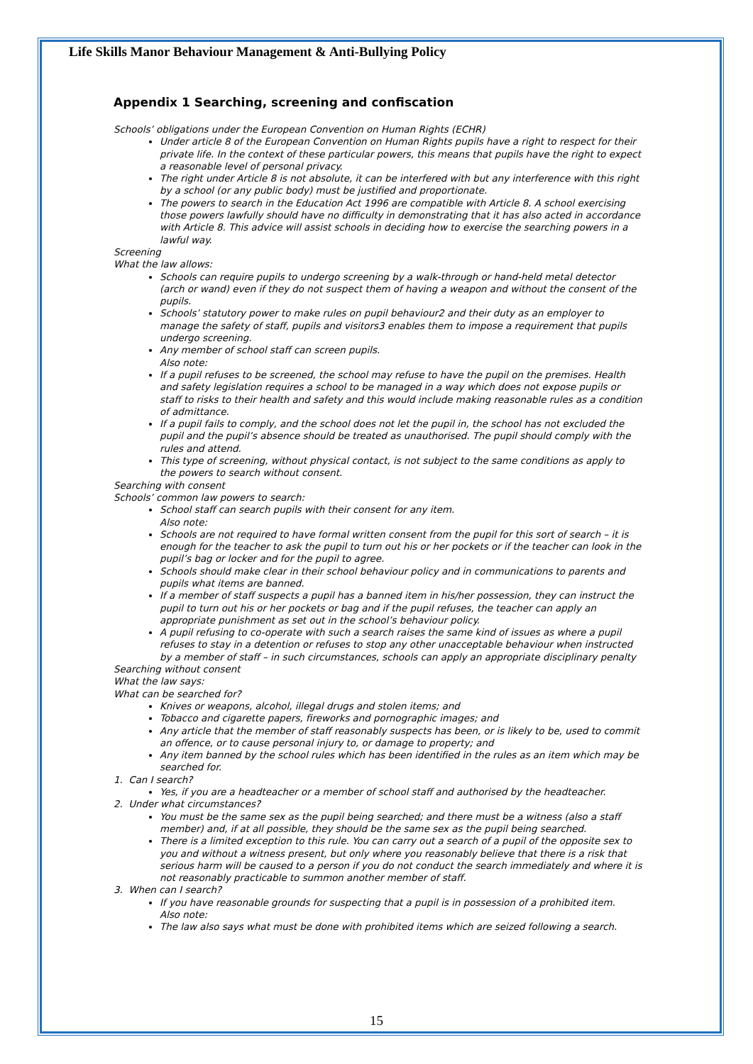Life Skills Manor Behaviour Management & Anti-Bullying Policy
Appendix 1 Searching, screening and confiscation
Schools’ obligations under the European Convention on Human Rights (ECHR)
Under article 8 of the European Convention on Human Rights pupils have a right to respect for their private life. In the context of these particular powers, this means that pupils have the right to expect a reasonable level of personal privacy.
The right under Article 8 is not absolute, it can be interfered with but any interference with this right by a school (or any public body) must be justified and proportionate.
The powers to search in the Education Act 1996 are compatible with Article 8. A school exercising those powers lawfully should have no difficulty in demonstrating that it has also acted in accordance with Article 8. This advice will assist schools in deciding how to exercise the searching powers in a lawful way.
Screening
What the law allows:
Schools can require pupils to undergo screening by a walk-through or hand-held metal detector (arch or wand) even if they do not suspect them of having a weapon and without the consent of the pupils.
Schools’ statutory power to make rules on pupil behaviour2 and their duty as an employer to manage the safety of staff, pupils and visitors3 enables them to impose a requirement that pupils undergo screening.
Any member of school staff can screen pupils.
Also note:
If a pupil refuses to be screened, the school may refuse to have the pupil on the premises. Health and safety legislation requires a school to be managed in a way which does not expose pupils or staff to risks to their health and safety and this would include making reasonable rules as a condition of admittance.
If a pupil fails to comply, and the school does not let the pupil in, the school has not excluded the pupil and the pupil’s absence should be treated as unauthorised. The pupil should comply with the rules and attend.
This type of screening, without physical contact, is not subject to the same conditions as apply to the powers to search without consent.
Searching with consent
Schools’ common law powers to search:
School staff can search pupils with their consent for any item.
Also note:
Schools are not required to have formal written consent from the pupil for this sort of search – it is enough for the teacher to ask the pupil to turn out his or her pockets or if the teacher can look in the pupil’s bag or locker and for the pupil to agree.
Schools should make clear in their school behaviour policy and in communications to parents and pupils what items are banned.
If a member of staff suspects a pupil has a banned item in his/her possession, they can instruct the pupil to turn out his or her pockets or bag and if the pupil refuses, the teacher can apply an appropriate punishment as set out in the school’s behaviour policy.
A pupil refusing to co-operate with such a search raises the same kind of issues as where a pupil refuses to stay in a detention or refuses to stop any other unacceptable behaviour when instructed by a member of staff – in such circumstances, schools can apply an appropriate disciplinary penalty
Searching without consent
What the law says:
What can be searched for?
Knives or weapons, alcohol, illegal drugs and stolen items; and
Tobacco and cigarette papers, fireworks and pornographic images; and
Any article that the member of staff reasonably suspects has been, or is likely to be, used to commit an offence, or to cause personal injury to, or damage to property; and
Any item banned by the school rules which has been identified in the rules as an item which may be searched for.
1. Can I search?
Yes, if you are a headteacher or a member of school staff and authorised by the headteacher.
2. Under what circumstances?
You must be the same sex as the pupil being searched; and there must be a witness (also a staff member) and, if at all possible, they should be the same sex as the pupil being searched.
There is a limited exception to this rule. You can carry out a search of a pupil of the opposite sex to you and without a witness present, but only where you reasonably believe that there is a risk that serious harm will be caused to a person if you do not conduct the search immediately and where it is not reasonably practicable to summon another member of staff.
3. When can I search?
If you have reasonable grounds for suspecting that a pupil is in possession of a prohibited item.
Also note:
The law also says what must be done with prohibited items which are seized following a search.
15